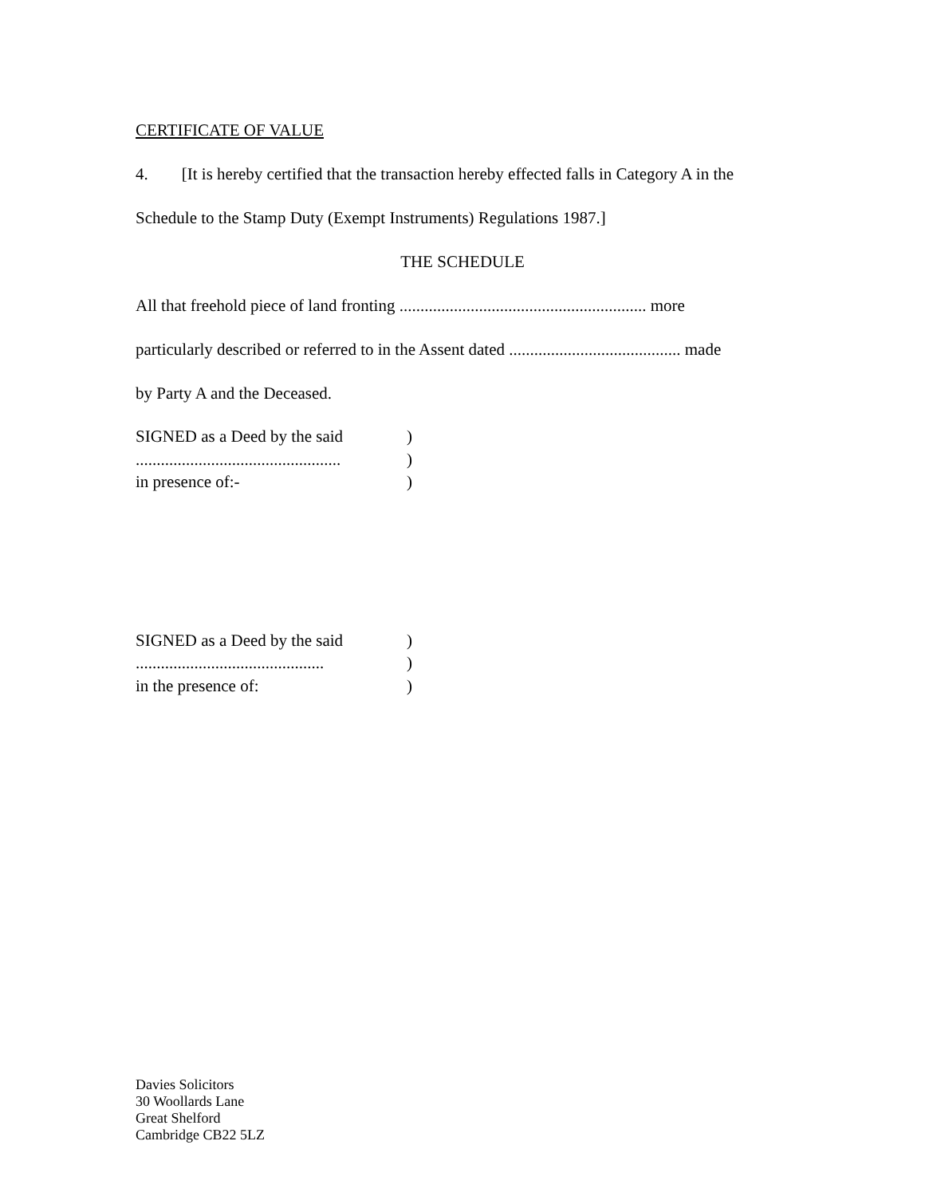CERTIFICATE OF VALUE
4. [It is hereby certified that the transaction hereby effected falls in Category A in the
Schedule to the Stamp Duty (Exempt Instruments) Regulations 1987.]
THE SCHEDULE
All that freehold piece of land fronting ........................................................... more
particularly described or referred to in the Assent dated ......................................... made
by Party A and the Deceased.
SIGNED as a Deed by the said) .................................................) in presence of:-)
SIGNED as a Deed by the said) .............................................) in the presence of:)
Davies Solicitors
30 Woollards Lane
Great Shelford
Cambridge CB22 5LZ